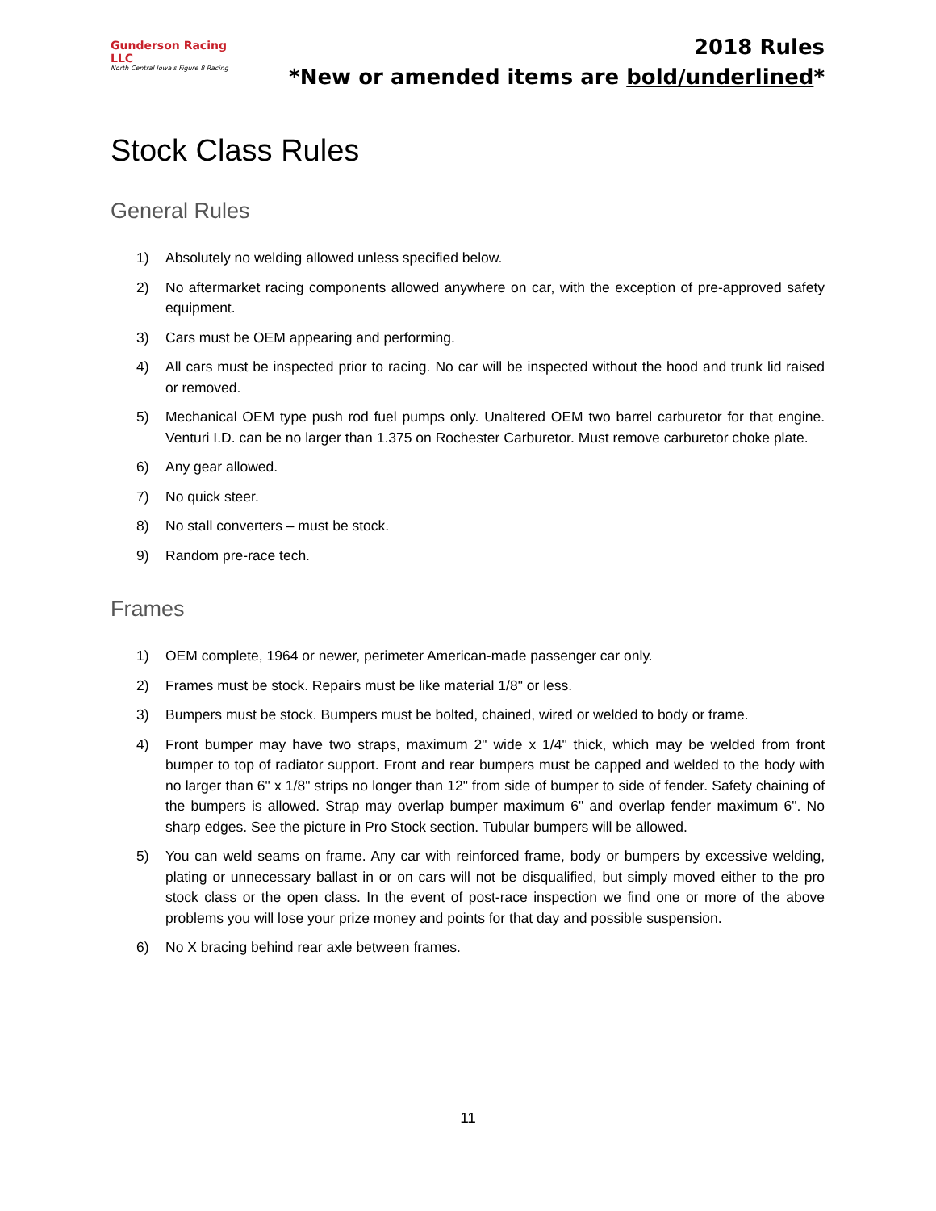Gunderson Racing LLC
North Central Iowa's Figure 8 Racing
2018 Rules
*New or amended items are bold/underlined*
Stock Class Rules
General Rules
1) Absolutely no welding allowed unless specified below.
2) No aftermarket racing components allowed anywhere on car, with the exception of pre-approved safety equipment.
3) Cars must be OEM appearing and performing.
4) All cars must be inspected prior to racing. No car will be inspected without the hood and trunk lid raised or removed.
5) Mechanical OEM type push rod fuel pumps only. Unaltered OEM two barrel carburetor for that engine. Venturi I.D. can be no larger than 1.375 on Rochester Carburetor. Must remove carburetor choke plate.
6) Any gear allowed.
7) No quick steer.
8) No stall converters – must be stock.
9) Random pre-race tech.
Frames
1) OEM complete, 1964 or newer, perimeter American-made passenger car only.
2) Frames must be stock. Repairs must be like material 1/8" or less.
3) Bumpers must be stock. Bumpers must be bolted, chained, wired or welded to body or frame.
4) Front bumper may have two straps, maximum 2" wide x 1/4" thick, which may be welded from front bumper to top of radiator support. Front and rear bumpers must be capped and welded to the body with no larger than 6" x 1/8" strips no longer than 12" from side of bumper to side of fender. Safety chaining of the bumpers is allowed. Strap may overlap bumper maximum 6" and overlap fender maximum 6". No sharp edges. See the picture in Pro Stock section. Tubular bumpers will be allowed.
5) You can weld seams on frame. Any car with reinforced frame, body or bumpers by excessive welding, plating or unnecessary ballast in or on cars will not be disqualified, but simply moved either to the pro stock class or the open class. In the event of post-race inspection we find one or more of the above problems you will lose your prize money and points for that day and possible suspension.
6) No X bracing behind rear axle between frames.
11